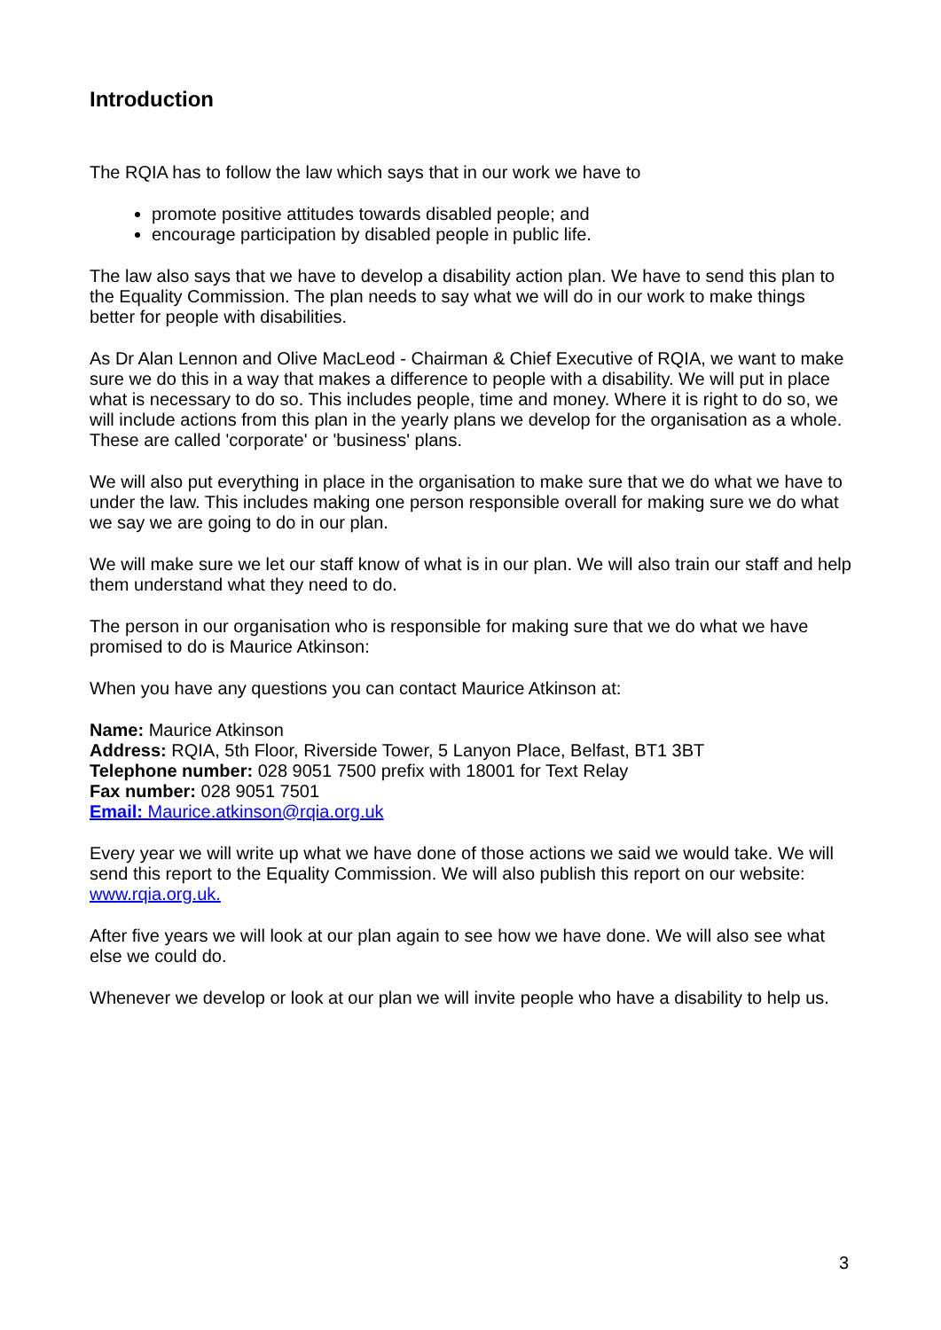Introduction
The RQIA has to follow the law which says that in our work we have to
promote positive attitudes towards disabled people; and
encourage participation by disabled people in public life.
The law also says that we have to develop a disability action plan. We have to send this plan to the Equality Commission. The plan needs to say what we will do in our work to make things better for people with disabilities.
As Dr Alan Lennon and Olive MacLeod - Chairman & Chief Executive of RQIA, we want to make sure we do this in a way that makes a difference to people with a disability. We will put in place what is necessary to do so. This includes people, time and money. Where it is right to do so, we will include actions from this plan in the yearly plans we develop for the organisation as a whole. These are called 'corporate' or 'business' plans.
We will also put everything in place in the organisation to make sure that we do what we have to under the law. This includes making one person responsible overall for making sure we do what we say we are going to do in our plan.
We will make sure we let our staff know of what is in our plan. We will also train our staff and help them understand what they need to do.
The person in our organisation who is responsible for making sure that we do what we have promised to do is Maurice Atkinson:
When you have any questions you can contact Maurice Atkinson at:
Name: Maurice Atkinson
Address: RQIA, 5th Floor, Riverside Tower, 5 Lanyon Place, Belfast, BT1 3BT
Telephone number: 028 9051 7500 prefix with 18001 for Text Relay
Fax number: 028 9051 7501
Email: Maurice.atkinson@rqia.org.uk
Every year we will write up what we have done of those actions we said we would take. We will send this report to the Equality Commission. We will also publish this report on our website: www.rqia.org.uk.
After five years we will look at our plan again to see how we have done. We will also see what else we could do.
Whenever we develop or look at our plan we will invite people who have a disability to help us.
3